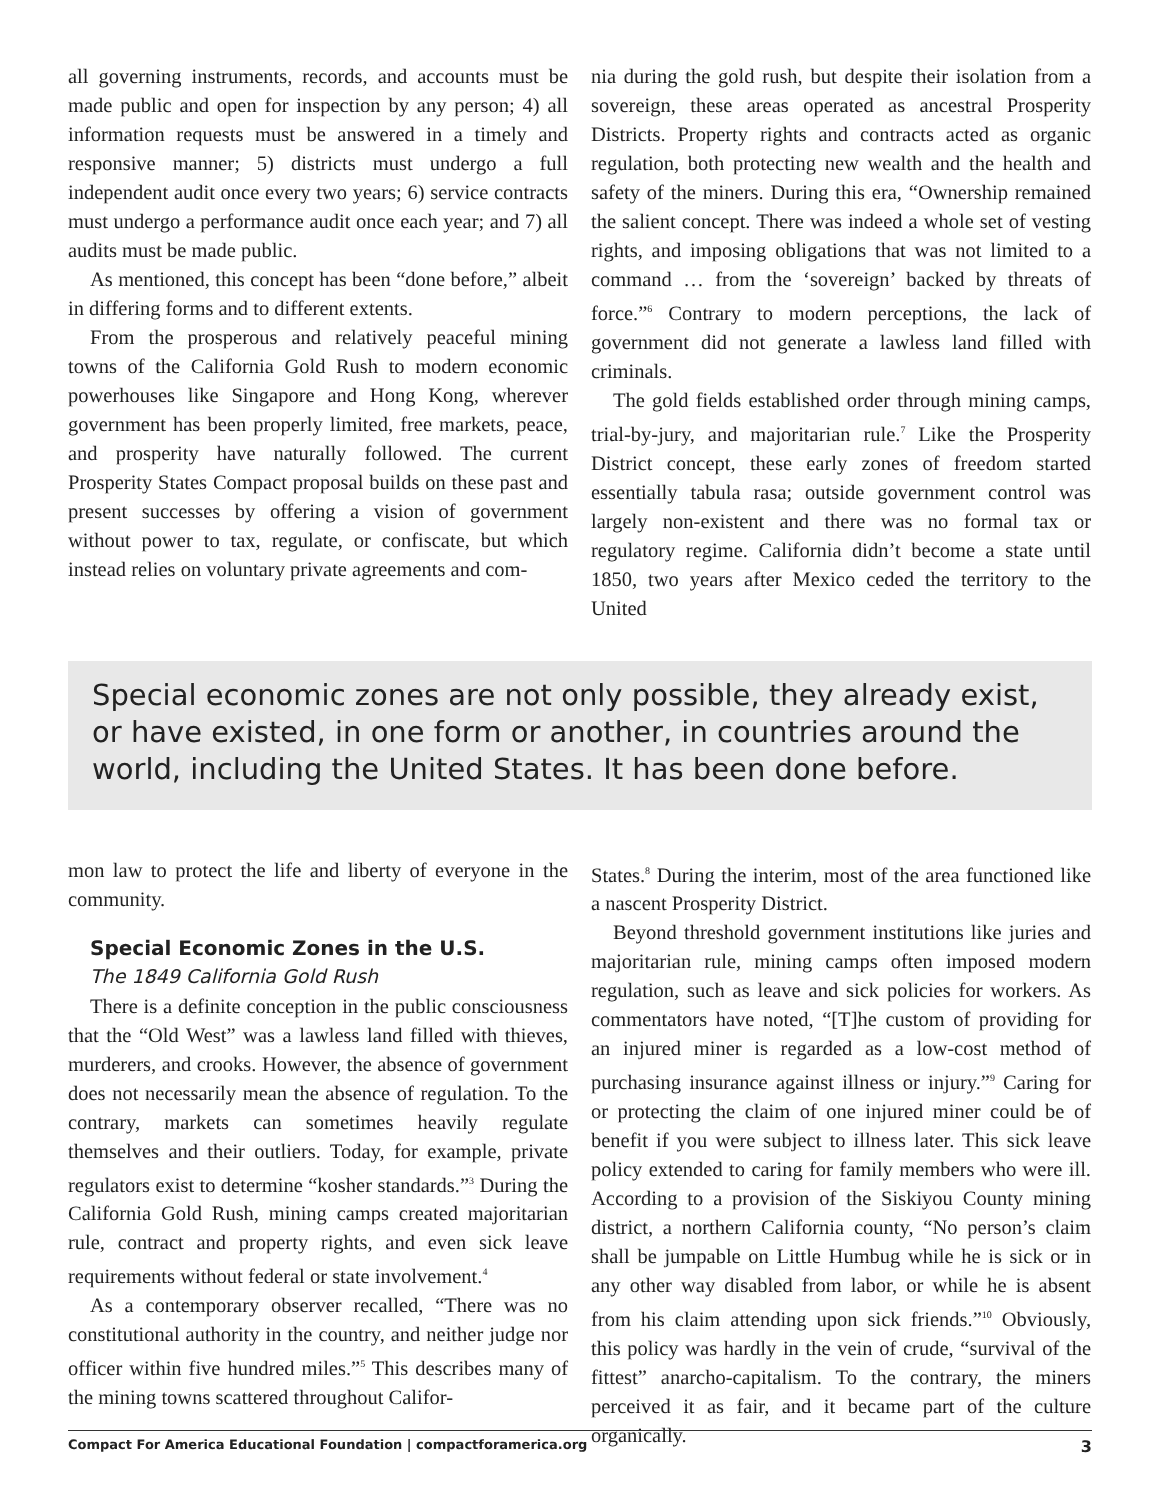all governing instruments, records, and accounts must be made public and open for inspection by any person; 4) all information requests must be answered in a timely and responsive manner; 5) districts must undergo a full independent audit once every two years; 6) service contracts must undergo a performance audit once each year; and 7) all audits must be made public.
As mentioned, this concept has been “done before,” albeit in differing forms and to different extents.
From the prosperous and relatively peaceful mining towns of the California Gold Rush to modern economic powerhouses like Singapore and Hong Kong, wherever government has been properly limited, free markets, peace, and prosperity have naturally followed. The current Prosperity States Compact proposal builds on these past and present successes by offering a vision of government without power to tax, regulate, or confiscate, but which instead relies on voluntary private agreements and com-
nia during the gold rush, but despite their isolation from a sovereign, these areas operated as ancestral Prosperity Districts. Property rights and contracts acted as organic regulation, both protecting new wealth and the health and safety of the miners. During this era, “Ownership remained the salient concept. There was indeed a whole set of vesting rights, and imposing obligations that was not limited to a command … from the ‘sovereign’ backed by threats of force.”<sup>6</sup> Contrary to modern perceptions, the lack of government did not generate a lawless land filled with criminals.
The gold fields established order through mining camps, trial-by-jury, and majoritarian rule.<sup>7</sup> Like the Prosperity District concept, these early zones of freedom started essentially tabula rasa; outside government control was largely non-existent and there was no formal tax or regulatory regime. California didn’t become a state until 1850, two years after Mexico ceded the territory to the United
Special economic zones are not only possible, they already exist, or have existed, in one form or another, in countries around the world, including the United States. It has been done before.
mon law to protect the life and liberty of everyone in the community.
Special Economic Zones in the U.S.
The 1849 California Gold Rush
There is a definite conception in the public consciousness that the “Old West” was a lawless land filled with thieves, murderers, and crooks. However, the absence of government does not necessarily mean the absence of regulation. To the contrary, markets can sometimes heavily regulate themselves and their outliers. Today, for example, private regulators exist to determine “kosher standards.”<sup>3</sup> During the California Gold Rush, mining camps created majoritarian rule, contract and property rights, and even sick leave requirements without federal or state involvement.<sup>4</sup>
As a contemporary observer recalled, “There was no constitutional authority in the country, and neither judge nor officer within five hundred miles.”<sup>5</sup> This describes many of the mining towns scattered throughout Califor-
States.<sup>8</sup> During the interim, most of the area functioned like a nascent Prosperity District.
Beyond threshold government institutions like juries and majoritarian rule, mining camps often imposed modern regulation, such as leave and sick policies for workers. As commentators have noted, “[T]he custom of providing for an injured miner is regarded as a low-cost method of purchasing insurance against illness or injury.”<sup>9</sup> Caring for or protecting the claim of one injured miner could be of benefit if you were subject to illness later. This sick leave policy extended to caring for family members who were ill. According to a provision of the Siskiyou County mining district, a northern California county, “No person’s claim shall be jumpable on Little Humbug while he is sick or in any other way disabled from labor, or while he is absent from his claim attending upon sick friends.”<sup>10</sup> Obviously, this policy was hardly in the vein of crude, “survival of the fittest” anarcho-capitalism. To the contrary, the miners perceived it as fair, and it became part of the culture organically.
Compact For America Educational Foundation | compactforamerica.org 3